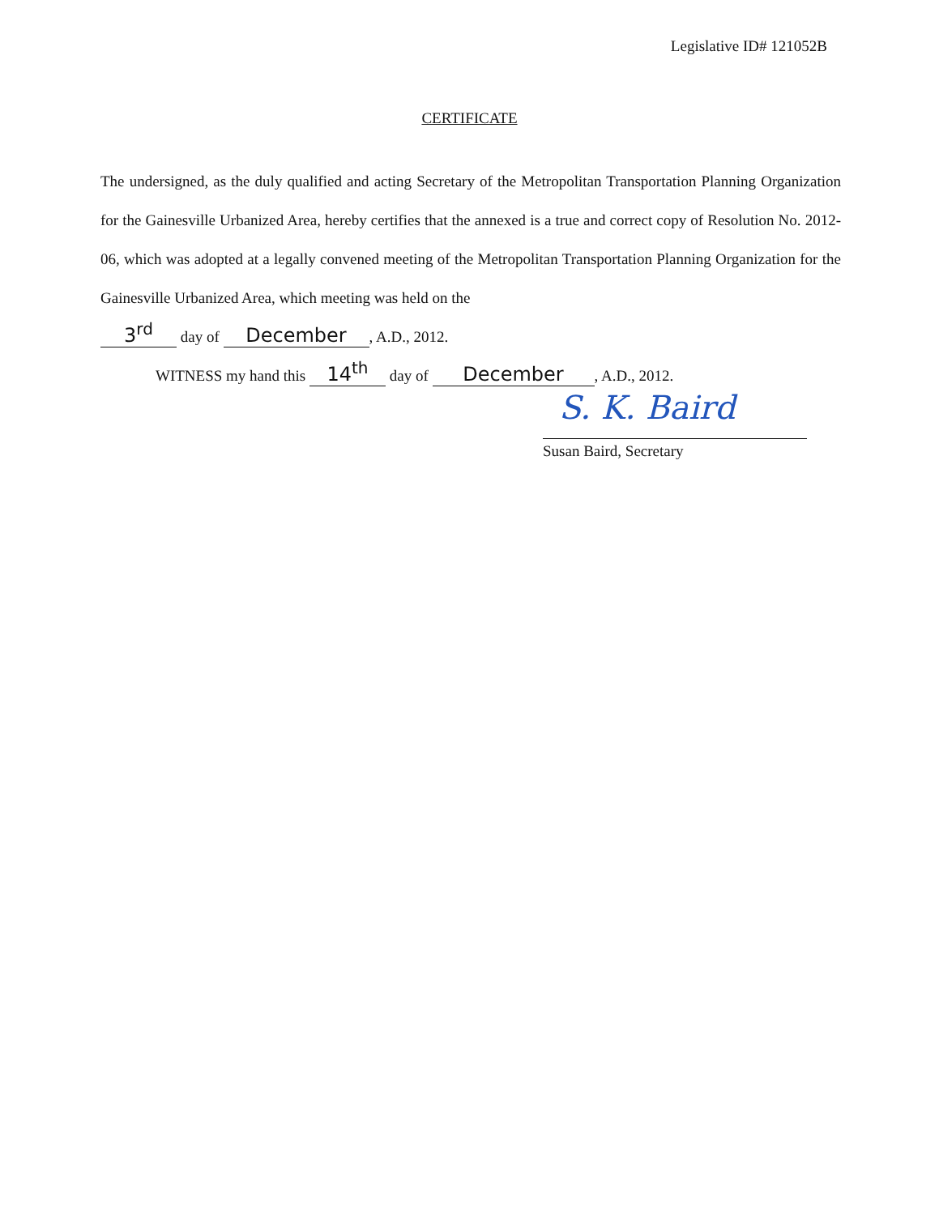Legislative ID# 121052B
CERTIFICATE
The undersigned, as the duly qualified and acting Secretary of the Metropolitan Transportation Planning Organization for the Gainesville Urbanized Area, hereby certifies that the annexed is a true and correct copy of Resolution No. 2012-06, which was adopted at a legally convened meeting of the Metropolitan Transportation Planning Organization for the Gainesville Urbanized Area, which meeting was held on the
3<sup>rd</sup> day of December, A.D., 2012.
WITNESS my hand this 14<sup>th</sup> day of December, A.D., 2012.
S. K. Baird
Susan Baird, Secretary